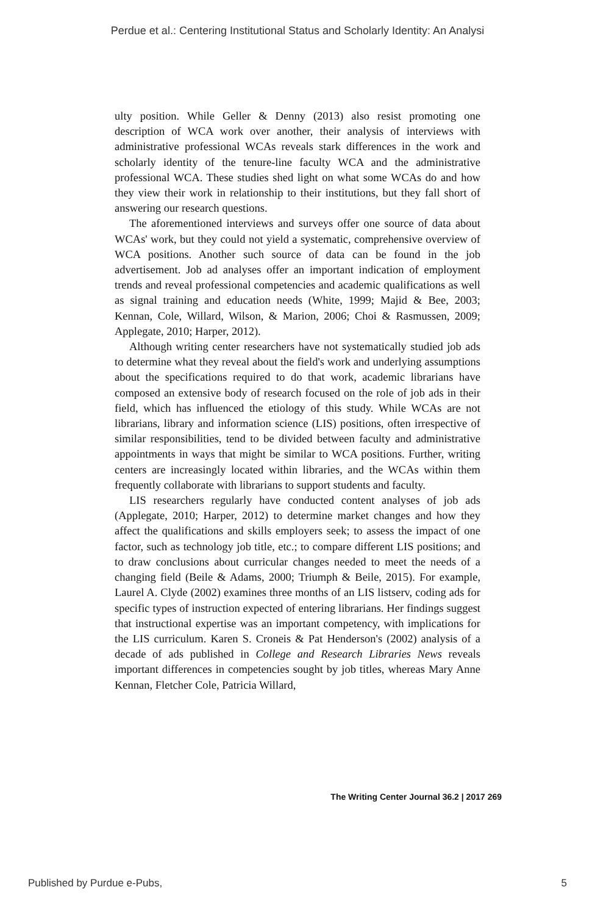Perdue et al.: Centering Institutional Status and Scholarly Identity: An Analysi
ulty position. While Geller & Denny (2013) also resist promoting one description of WCA work over another, their analysis of interviews with administrative professional WCAs reveals stark differences in the work and scholarly identity of the tenure-line faculty WCA and the administrative professional WCA. These studies shed light on what some WCAs do and how they view their work in relationship to their institutions, but they fall short of answering our research questions.
The aforementioned interviews and surveys offer one source of data about WCAs' work, but they could not yield a systematic, comprehensive overview of WCA positions. Another such source of data can be found in the job advertisement. Job ad analyses offer an important indication of employment trends and reveal professional competencies and academic qualifications as well as signal training and education needs (White, 1999; Majid & Bee, 2003; Kennan, Cole, Willard, Wilson, & Marion, 2006; Choi & Rasmussen, 2009; Applegate, 2010; Harper, 2012).
Although writing center researchers have not systematically studied job ads to determine what they reveal about the field's work and underlying assumptions about the specifications required to do that work, academic librarians have composed an extensive body of research focused on the role of job ads in their field, which has influenced the etiology of this study. While WCAs are not librarians, library and information science (LIS) positions, often irrespective of similar responsibilities, tend to be divided between faculty and administrative appointments in ways that might be similar to WCA positions. Further, writing centers are increasingly located within libraries, and the WCAs within them frequently collaborate with librarians to support students and faculty.
LIS researchers regularly have conducted content analyses of job ads (Applegate, 2010; Harper, 2012) to determine market changes and how they affect the qualifications and skills employers seek; to assess the impact of one factor, such as technology job title, etc.; to compare different LIS positions; and to draw conclusions about curricular changes needed to meet the needs of a changing field (Beile & Adams, 2000; Triumph & Beile, 2015). For example, Laurel A. Clyde (2002) examines three months of an LIS listserv, coding ads for specific types of instruction expected of entering librarians. Her findings suggest that instructional expertise was an important competency, with implications for the LIS curriculum. Karen S. Croneis & Pat Henderson's (2002) analysis of a decade of ads published in College and Research Libraries News reveals important differences in competencies sought by job titles, whereas Mary Anne Kennan, Fletcher Cole, Patricia Willard,
The Writing Center Journal 36.2 | 2017 269
Published by Purdue e-Pubs, 5